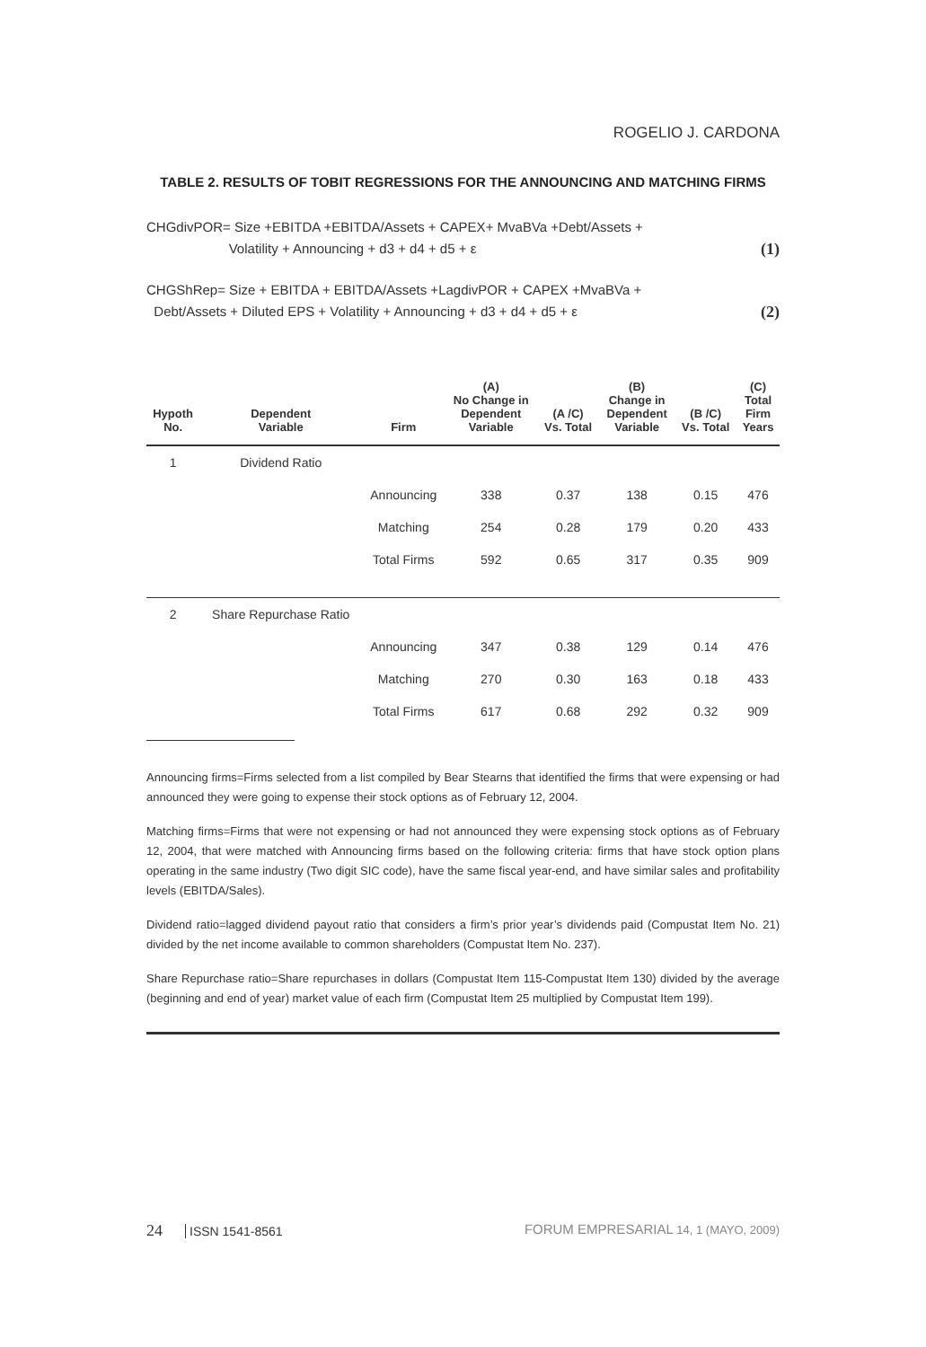ROGELIO J. CARDONA
TABLE 2. RESULTS OF TOBIT REGRESSIONS FOR THE ANNOUNCING AND MATCHING FIRMS
CHGdivPOR= Size +EBITDA +EBITDA/Assets + CAPEX+ MvaBVa +Debt/Assets +
Volatility + Announcing + d3 + d4 + d5 + ε
(1)
CHGShRep= Size + EBITDA + EBITDA/Assets +LagdivPOR + CAPEX +MvaBVa +
Debt/Assets + Diluted EPS + Volatility + Announcing + d3 + d4 + d5 + ε
(2)
| Hypoth No. | Dependent Variable | Firm | (A) No Change in Dependent Variable | (A /C) Vs. Total | (B) Change in Dependent Variable | (B /C) Vs. Total | (C) Total Firm Years |
| --- | --- | --- | --- | --- | --- | --- | --- |
| 1 | Dividend Ratio | | | | | | |
| | | Announcing | 338 | 0.37 | 138 | 0.15 | 476 |
| | | Matching | 254 | 0.28 | 179 | 0.20 | 433 |
| | | Total Firms | 592 | 0.65 | 317 | 0.35 | 909 |
| 2 | Share Repurchase Ratio | | | | | | |
| | | Announcing | 347 | 0.38 | 129 | 0.14 | 476 |
| | | Matching | 270 | 0.30 | 163 | 0.18 | 433 |
| | | Total Firms | 617 | 0.68 | 292 | 0.32 | 909 |
Announcing firms=Firms selected from a list compiled by Bear Stearns that identified the firms that were expensing or had announced they were going to expense their stock options as of February 12, 2004.
Matching firms=Firms that were not expensing or had not announced they were expensing stock options as of February 12, 2004, that were matched with Announcing firms based on the following criteria: firms that have stock option plans operating in the same industry (Two digit SIC code), have the same fiscal year-end, and have similar sales and profitability levels (EBITDA/Sales).
Dividend ratio=lagged dividend payout ratio that considers a firm’s prior year’s dividends paid (Compustat Item No. 21) divided by the net income available to common shareholders (Compustat Item No. 237).
Share Repurchase ratio=Share repurchases in dollars (Compustat Item 115-Compustat Item 130) divided by the average (beginning and end of year) market value of each firm (Compustat Item 25 multiplied by Compustat Item 199).
24 ISSN 1541-8561 FORUM EMPRESARIAL 14, 1 (MAYO, 2009)